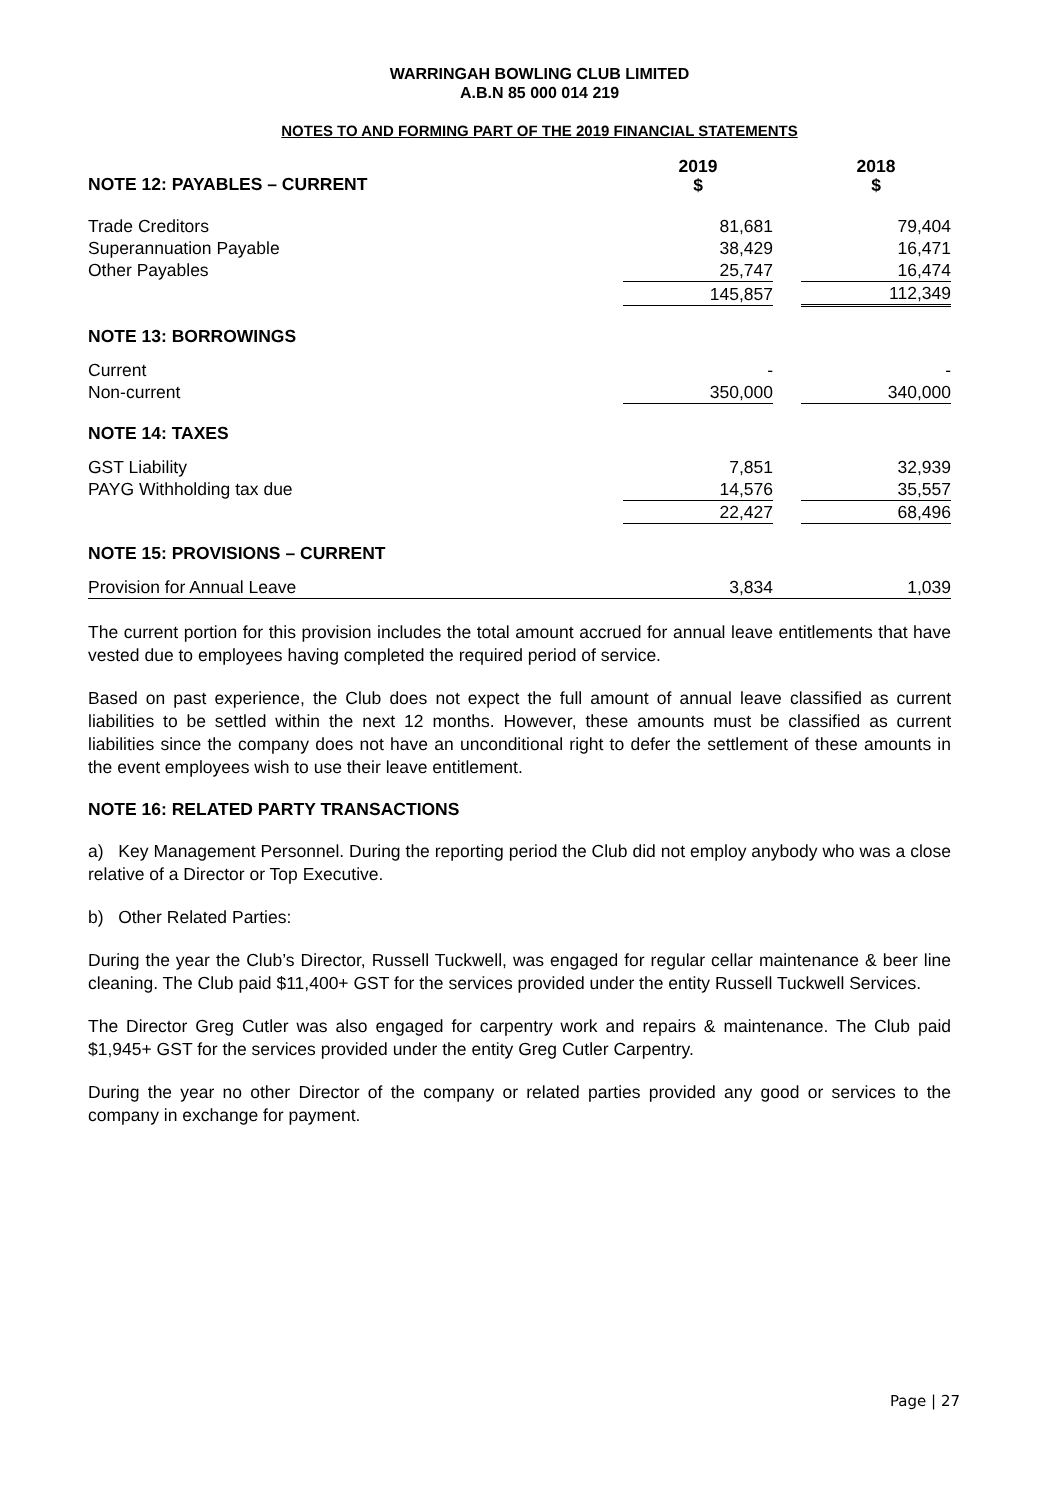WARRINGAH BOWLING CLUB LIMITED
A.B.N 85 000 014 219
NOTES TO AND FORMING PART OF THE 2019 FINANCIAL STATEMENTS
| NOTE 12: PAYABLES – CURRENT | 2019 $ | | 2018 $ |
| Trade Creditors | 81,681 | | 79,404 |
| Superannuation Payable | 38,429 | | 16,471 |
| Other Payables | 25,747 | | 16,474 |
| | 145,857 | | 112,349 |
| NOTE 13: BORROWINGS | | | |
| Current | - | | - |
| Non-current | 350,000 | | 340,000 |
| NOTE 14: TAXES | | | |
| GST Liability | 7,851 | | 32,939 |
| PAYG Withholding tax due | 14,576 | | 35,557 |
| | 22,427 | | 68,496 |
| NOTE 15: PROVISIONS – CURRENT | | | |
| Provision for Annual Leave | 3,834 | | 1,039 |
The current portion for this provision includes the total amount accrued for annual leave entitlements that have vested due to employees having completed the required period of service.
Based on past experience, the Club does not expect the full amount of annual leave classified as current liabilities to be settled within the next 12 months. However, these amounts must be classified as current liabilities since the company does not have an unconditional right to defer the settlement of these amounts in the event employees wish to use their leave entitlement.
NOTE 16: RELATED PARTY TRANSACTIONS
a) Key Management Personnel. During the reporting period the Club did not employ anybody who was a close relative of a Director or Top Executive.
b) Other Related Parties:
During the year the Club’s Director, Russell Tuckwell, was engaged for regular cellar maintenance & beer line cleaning. The Club paid $11,400+ GST for the services provided under the entity Russell Tuckwell Services.
The Director Greg Cutler was also engaged for carpentry work and repairs & maintenance. The Club paid $1,945+ GST for the services provided under the entity Greg Cutler Carpentry.
During the year no other Director of the company or related parties provided any good or services to the company in exchange for payment.
Page | 27